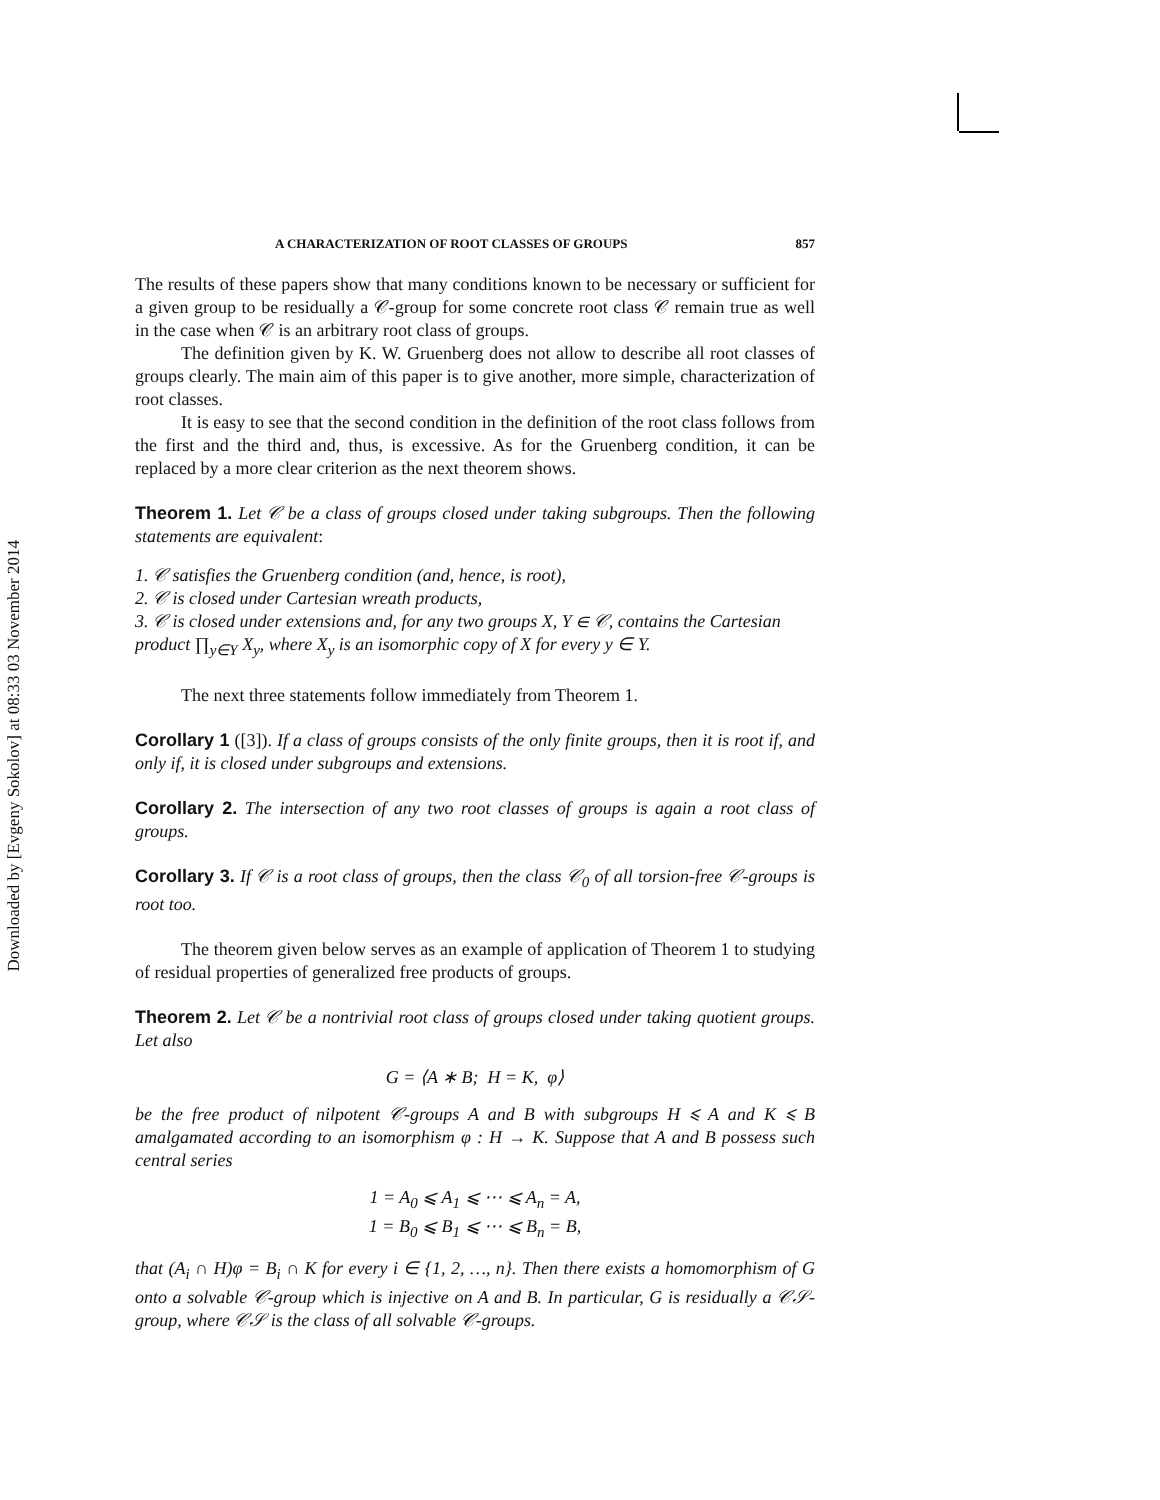Downloaded by [Evgeny Sokolov] at 08:33 03 November 2014
A CHARACTERIZATION OF ROOT CLASSES OF GROUPS 857
The results of these papers show that many conditions known to be necessary or sufficient for a given group to be residually a 𝒞-group for some concrete root class 𝒞 remain true as well in the case when 𝒞 is an arbitrary root class of groups.
The definition given by K. W. Gruenberg does not allow to describe all root classes of groups clearly. The main aim of this paper is to give another, more simple, characterization of root classes.
It is easy to see that the second condition in the definition of the root class follows from the first and the third and, thus, is excessive. As for the Gruenberg condition, it can be replaced by a more clear criterion as the next theorem shows.
Theorem 1. Let 𝒞 be a class of groups closed under taking subgroups. Then the following statements are equivalent:
1. 𝒞 satisfies the Gruenberg condition (and, hence, is root),
2. 𝒞 is closed under Cartesian wreath products,
3. 𝒞 is closed under extensions and, for any two groups X, Y ∈ 𝒞, contains the Cartesian product ∏<sub>y∈Y</sub> X<sub>y</sub>, where X<sub>y</sub> is an isomorphic copy of X for every y ∈ Y.
The next three statements follow immediately from Theorem 1.
Corollary 1 ([3]). If a class of groups consists of the only finite groups, then it is root if, and only if, it is closed under subgroups and extensions.
Corollary 2. The intersection of any two root classes of groups is again a root class of groups.
Corollary 3. If 𝒞 is a root class of groups, then the class 𝒞<sub>0</sub> of all torsion-free 𝒞-groups is root too.
The theorem given below serves as an example of application of Theorem 1 to studying of residual properties of generalized free products of groups.
Theorem 2. Let 𝒞 be a nontrivial root class of groups closed under taking quotient groups. Let also
G = ⟨A ∗ B; H = K, φ⟩
be the free product of nilpotent 𝒞-groups A and B with subgroups H ⩽ A and K ⩽ B amalgamated according to an isomorphism φ : H → K. Suppose that A and B possess such central series
1 = A<sub>0</sub> ⩽ A<sub>1</sub> ⩽ ⋯ ⩽ A<sub>n</sub> = A,
1 = B<sub>0</sub> ⩽ B<sub>1</sub> ⩽ ⋯ ⩽ B<sub>n</sub> = B,
that (A<sub>i</sub> ∩ H)φ = B<sub>i</sub> ∩ K for every i ∈ {1, 2, …, n}. Then there exists a homomorphism of G onto a solvable 𝒞-group which is injective on A and B. In particular, G is residually a 𝒞𝒮-group, where 𝒞𝒮 is the class of all solvable 𝒞-groups.